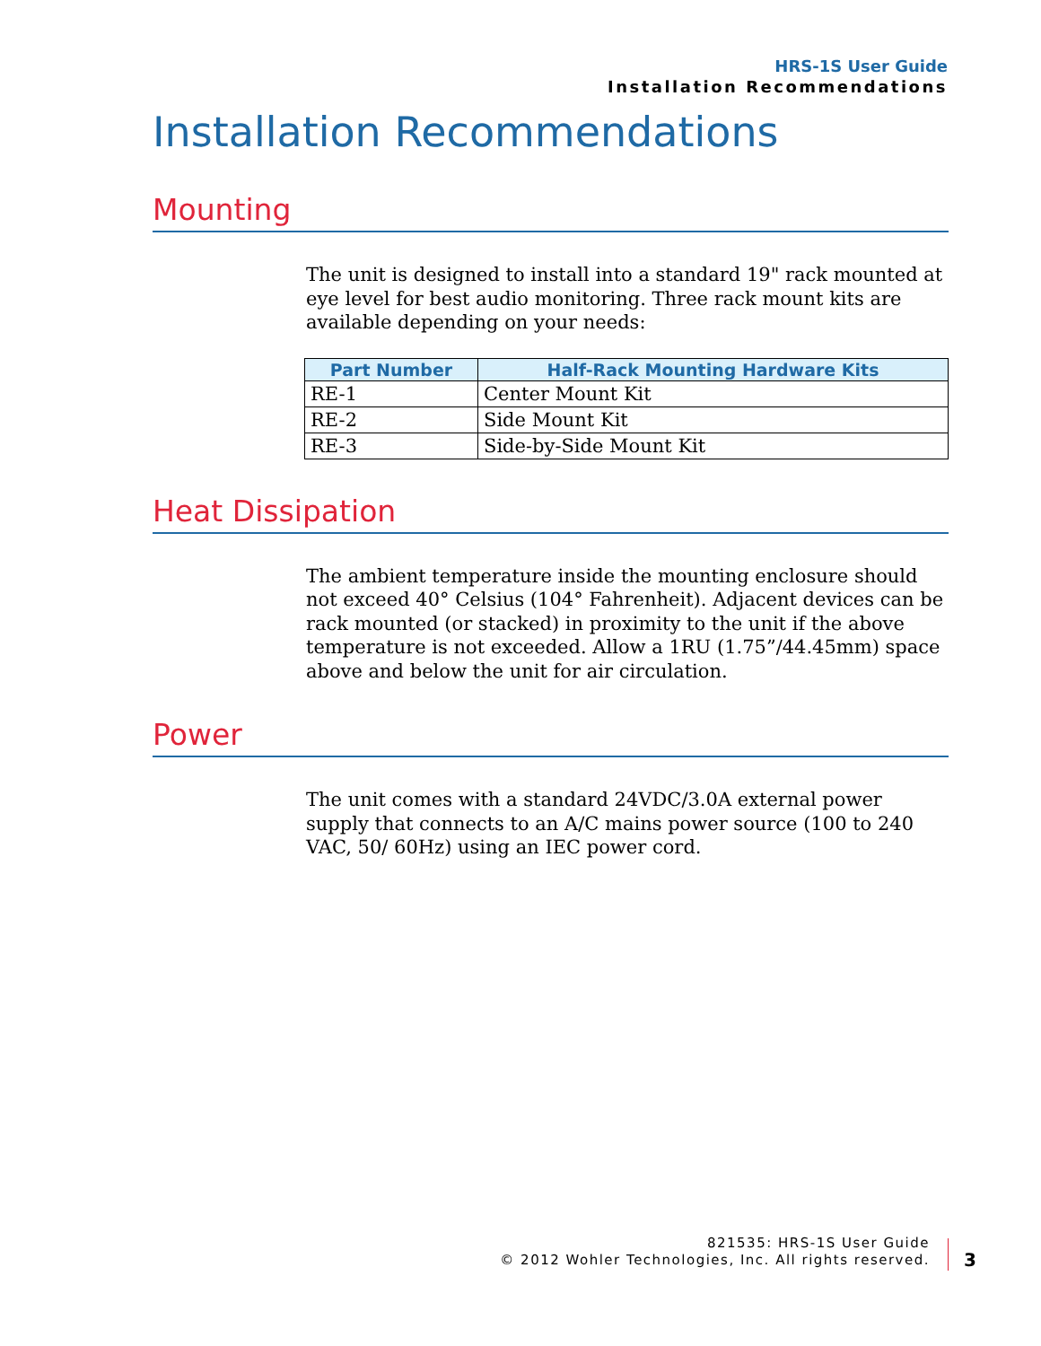HRS-1S User Guide
Installation Recommendations
Installation Recommendations
Mounting
The unit is designed to install into a standard 19" rack mounted at eye level for best audio monitoring. Three rack mount kits are available depending on your needs:
| Part Number | Half-Rack Mounting Hardware Kits |
| --- | --- |
| RE-1 | Center Mount Kit |
| RE-2 | Side Mount Kit |
| RE-3 | Side-by-Side Mount Kit |
Heat Dissipation
The ambient temperature inside the mounting enclosure should not exceed 40° Celsius (104° Fahrenheit). Adjacent devices can be rack mounted (or stacked) in proximity to the unit if the above temperature is not exceeded. Allow a 1RU (1.75”/44.45mm) space above and below the unit for air circulation.
Power
The unit comes with a standard 24VDC/3.0A external power supply that connects to an A/C mains power source (100 to 240 VAC, 50/ 60Hz) using an IEC power cord.
821535: HRS-1S User Guide
© 2012 Wohler Technologies, Inc. All rights reserved.
3